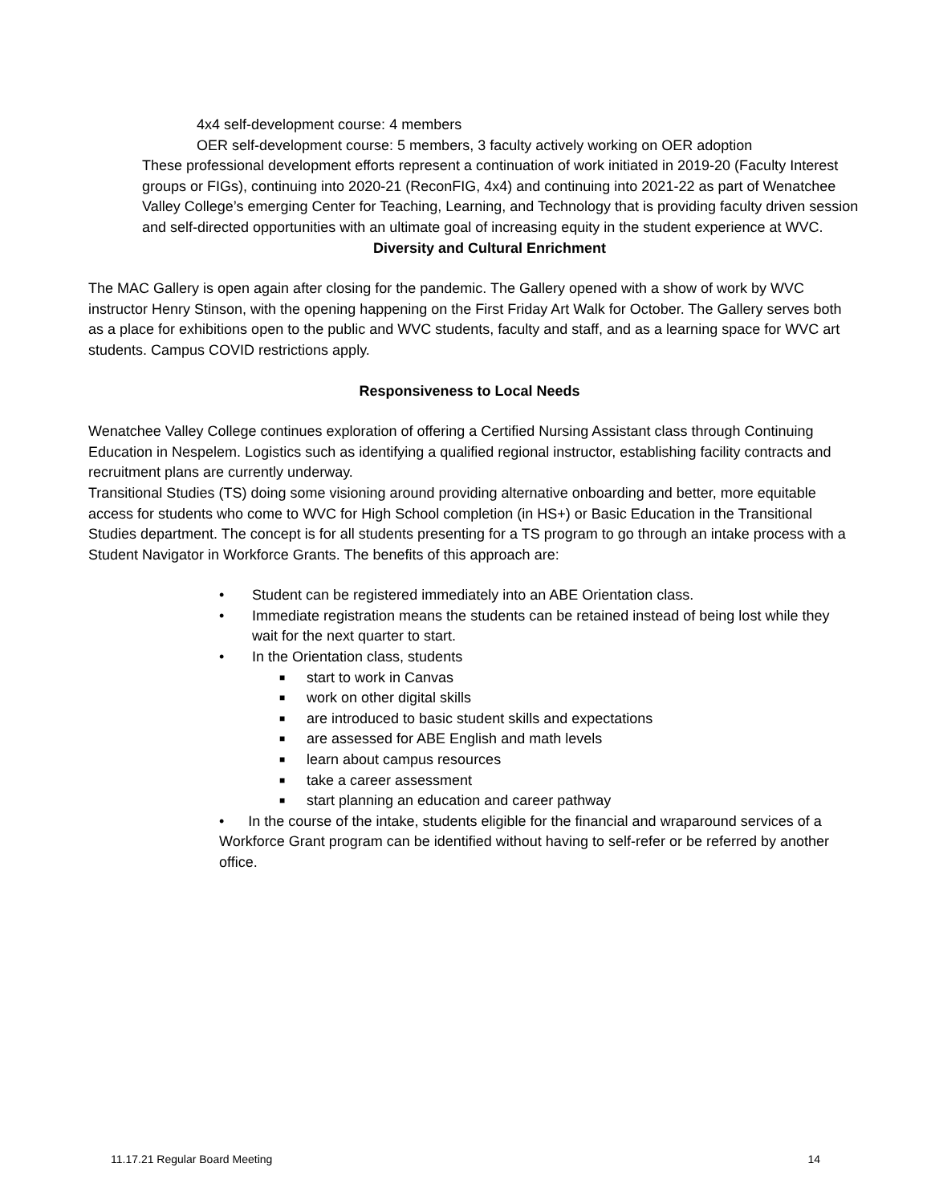4x4 self-development course: 4 members
OER self-development course: 5 members, 3 faculty actively working on OER adoption
These professional development efforts represent a continuation of work initiated in 2019-20 (Faculty Interest groups or FIGs), continuing into 2020-21 (ReconFIG, 4x4) and continuing into 2021-22 as part of Wenatchee Valley College’s emerging Center for Teaching, Learning, and Technology that is providing faculty driven session and self-directed opportunities with an ultimate goal of increasing equity in the student experience at WVC.
Diversity and Cultural Enrichment
The MAC Gallery is open again after closing for the pandemic. The Gallery opened with a show of work by WVC instructor Henry Stinson, with the opening happening on the First Friday Art Walk for October. The Gallery serves both as a place for exhibitions open to the public and WVC students, faculty and staff, and as a learning space for WVC art students. Campus COVID restrictions apply.
Responsiveness to Local Needs
Wenatchee Valley College continues exploration of offering a Certified Nursing Assistant class through Continuing Education in Nespelem. Logistics such as identifying a qualified regional instructor, establishing facility contracts and recruitment plans are currently underway.
Transitional Studies (TS) doing some visioning around providing alternative onboarding and better, more equitable access for students who come to WVC for High School completion (in HS+) or Basic Education in the Transitional Studies department. The concept is for all students presenting for a TS program to go through an intake process with a Student Navigator in Workforce Grants. The benefits of this approach are:
• Student can be registered immediately into an ABE Orientation class.
• Immediate registration means the students can be retained instead of being lost while they wait for the next quarter to start.
• In the Orientation class, students
■ start to work in Canvas
■ work on other digital skills
■ are introduced to basic student skills and expectations
■ are assessed for ABE English and math levels
■ learn about campus resources
■ take a career assessment
■ start planning an education and career pathway
• In the course of the intake, students eligible for the financial and wraparound services of a Workforce Grant program can be identified without having to self-refer or be referred by another office.
11.17.21 Regular Board Meeting 14